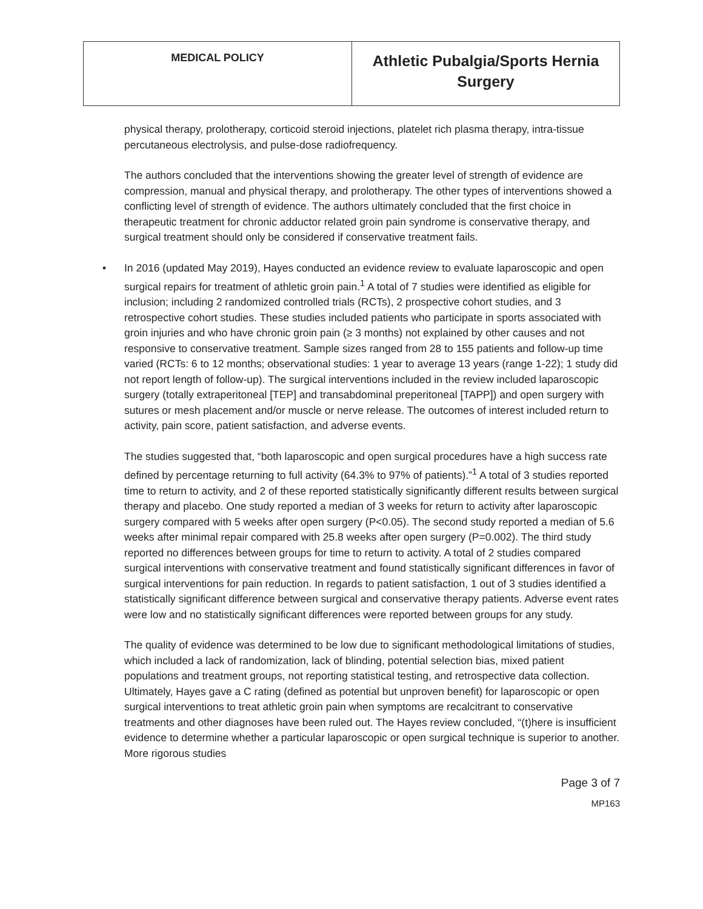| MEDICAL POLICY | Athletic Pubalgia/Sports Hernia Surgery |
physical therapy, prolotherapy, corticoid steroid injections, platelet rich plasma therapy, intra-tissue percutaneous electrolysis, and pulse-dose radiofrequency.
The authors concluded that the interventions showing the greater level of strength of evidence are compression, manual and physical therapy, and prolotherapy. The other types of interventions showed a conflicting level of strength of evidence. The authors ultimately concluded that the first choice in therapeutic treatment for chronic adductor related groin pain syndrome is conservative therapy, and surgical treatment should only be considered if conservative treatment fails.
• In 2016 (updated May 2019), Hayes conducted an evidence review to evaluate laparoscopic and open surgical repairs for treatment of athletic groin pain.<sup>1</sup> A total of 7 studies were identified as eligible for inclusion; including 2 randomized controlled trials (RCTs), 2 prospective cohort studies, and 3 retrospective cohort studies. These studies included patients who participate in sports associated with groin injuries and who have chronic groin pain (≥ 3 months) not explained by other causes and not responsive to conservative treatment. Sample sizes ranged from 28 to 155 patients and follow-up time varied (RCTs: 6 to 12 months; observational studies: 1 year to average 13 years (range 1-22); 1 study did not report length of follow-up). The surgical interventions included in the review included laparoscopic surgery (totally extraperitoneal [TEP] and transabdominal preperitoneal [TAPP]) and open surgery with sutures or mesh placement and/or muscle or nerve release. The outcomes of interest included return to activity, pain score, patient satisfaction, and adverse events.
The studies suggested that, “both laparoscopic and open surgical procedures have a high success rate defined by percentage returning to full activity (64.3% to 97% of patients).”<sup>1</sup> A total of 3 studies reported time to return to activity, and 2 of these reported statistically significantly different results between surgical therapy and placebo. One study reported a median of 3 weeks for return to activity after laparoscopic surgery compared with 5 weeks after open surgery (P<0.05). The second study reported a median of 5.6 weeks after minimal repair compared with 25.8 weeks after open surgery (P=0.002). The third study reported no differences between groups for time to return to activity. A total of 2 studies compared surgical interventions with conservative treatment and found statistically significant differences in favor of surgical interventions for pain reduction. In regards to patient satisfaction, 1 out of 3 studies identified a statistically significant difference between surgical and conservative therapy patients. Adverse event rates were low and no statistically significant differences were reported between groups for any study.
The quality of evidence was determined to be low due to significant methodological limitations of studies, which included a lack of randomization, lack of blinding, potential selection bias, mixed patient populations and treatment groups, not reporting statistical testing, and retrospective data collection. Ultimately, Hayes gave a C rating (defined as potential but unproven benefit) for laparoscopic or open surgical interventions to treat athletic groin pain when symptoms are recalcitrant to conservative treatments and other diagnoses have been ruled out. The Hayes review concluded, “(t)here is insufficient evidence to determine whether a particular laparoscopic or open surgical technique is superior to another. More rigorous studies
Page 3 of 7
MP163